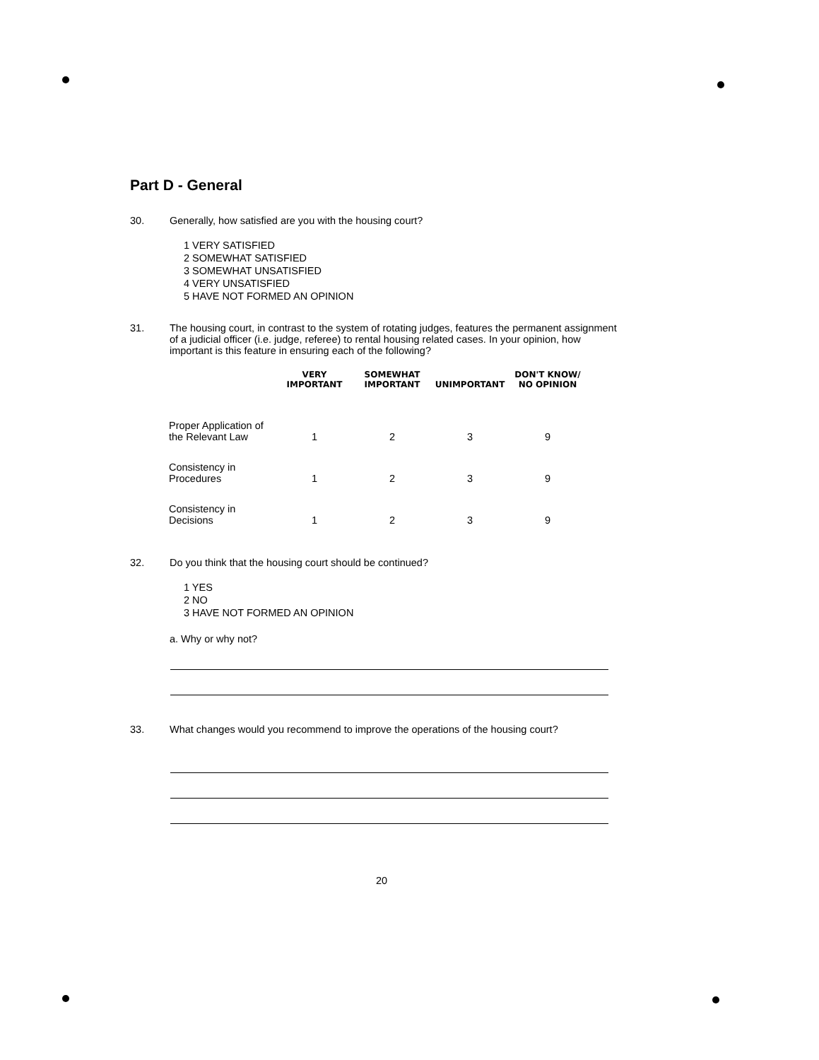Part D - General
30. Generally, how satisfied are you with the housing court?
1 VERY SATISFIED
2 SOMEWHAT SATISFIED
3 SOMEWHAT UNSATISFIED
4 VERY UNSATISFIED
5 HAVE NOT FORMED AN OPINION
31. The housing court, in contrast to the system of rotating judges, features the permanent assignment of a judicial officer (i.e. judge, referee) to rental housing related cases. In your opinion, how important is this feature in ensuring each of the following?
| | VERY IMPORTANT | SOMEWHAT IMPORTANT | UNIMPORTANT | DON'T KNOW/ NO OPINION |
| --- | --- | --- | --- | --- |
| Proper Application of the Relevant Law | 1 | 2 | 3 | 9 |
| Consistency in Procedures | 1 | 2 | 3 | 9 |
| Consistency in Decisions | 1 | 2 | 3 | 9 |
32. Do you think that the housing court should be continued?
1 YES
2 NO
3 HAVE NOT FORMED AN OPINION
a. Why or why not?
33. What changes would you recommend to improve the operations of the housing court?
20